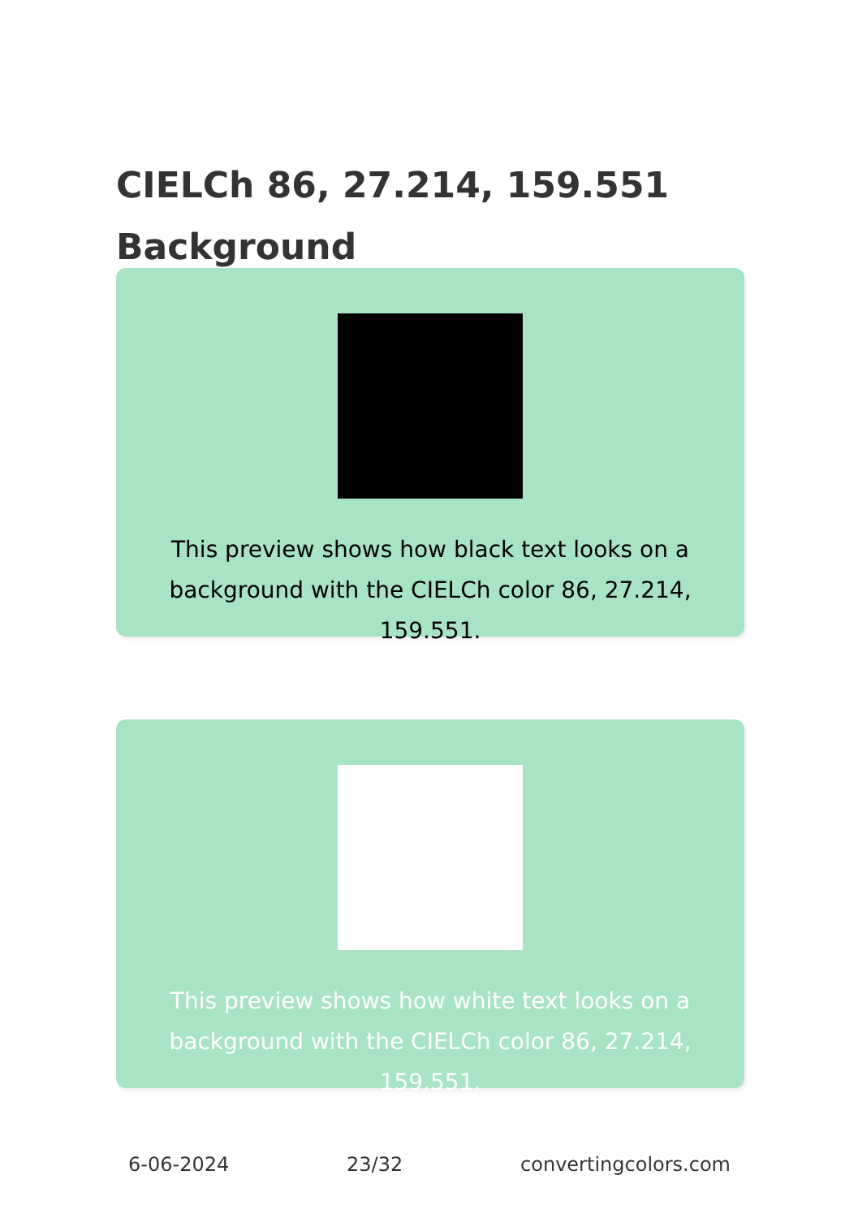CIELCh 86, 27.214, 159.551
Background
This preview shows how black text looks on a background with the CIELCh color 86, 27.214, 159.551.
This preview shows how white text looks on a background with the CIELCh color 86, 27.214, 159.551.
6-06-2024 23/32 convertingcolors.com